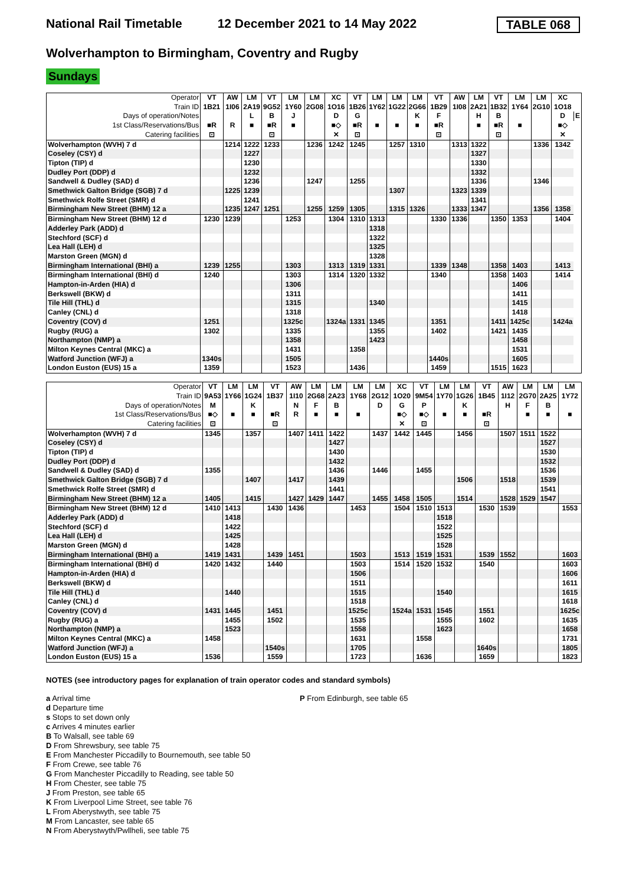National Rail Timetable 12 December 2021 to 14 May 2022
TABLE 068
Wolverhampton to Birmingham, Coventry and Rugby
Sundays
| Operator | VT | AW | LM | VT | LM | LM | XC | VT | LM | LM | LM | VT | AW | LM | VT | LM | LM | XC | |
| --- | --- | --- | --- | --- | --- | --- | --- | --- | --- | --- | --- | --- | --- | --- | --- | --- | --- | --- | --- |
| Train ID | 1B21 | 1I06 | 2A19 | 9G52 | 1Y60 | 2G08 | 1O16 | 1B26 | 1Y62 | 1G22 | 2G66 | 1B29 | 1I08 | 2A21 | 1B32 | 1Y64 | 2G10 | 1O18 | |
| Days of operation/Notes | | | L | B | J | | D | G | | | K | F | | H | B | | | D | E |
| 1st Class/Reservations/Bus | ■R | R | ■ | ■R | ■ | | ■◇ | ■R | ■ | ■ | ■ | ■R | | ■ | ■R | ■ | | ■◇ | |
| Catering facilities | ⊡ | | | ⊡ | | | ✕ | ⊡ | | | | ⊡ | | | ⊡ | | | ✕ | |
| Wolverhampton (WVH) 7 d | | 1214 | 1222 | 1233 | | 1236 | 1242 | 1245 | | 1257 | 1310 | | 1313 | 1322 | | | 1336 | 1342 | |
| Coseley (CSY) d | | | 1227 | | | | | | | | | | | 1327 | | | | | |
| Tipton (TIP) d | | | 1230 | | | | | | | | | | | 1330 | | | | | |
| Dudley Port (DDP) d | | | 1232 | | | | | | | | | | | 1332 | | | | | |
| Sandwell & Dudley (SAD) d | | | 1236 | | | 1247 | | 1255 | | | | | | 1336 | | | 1346 | | |
| Smethwick Galton Bridge (SGB) 7 d | | 1225 | 1239 | | | | | | | 1307 | | | 1323 | 1339 | | | | | |
| Smethwick Rolfe Street (SMR) d | | | 1241 | | | | | | | | | | | 1341 | | | | | |
| Birmingham New Street (BHM) 12 a | | 1235 | 1247 | 1251 | | 1255 | 1259 | 1305 | | 1315 | 1326 | | 1333 | 1347 | | | 1356 | 1358 | |
| Birmingham New Street (BHM) 12 d | 1230 | 1239 | | | 1253 | | 1304 | 1310 | 1313 | | | 1330 | 1336 | | 1350 | 1353 | | 1404 | |
| Adderley Park (ADD) d | | | | | | | | | 1318 | | | | | | | | | | |
| Stechford (SCF) d | | | | | | | | | 1322 | | | | | | | | | | |
| Lea Hall (LEH) d | | | | | | | | | 1325 | | | | | | | | | | |
| Marston Green (MGN) d | | | | | | | | | 1328 | | | | | | | | | | |
| Birmingham International (BHI) a | 1239 | 1255 | | | 1303 | | 1313 | 1319 | 1331 | | | 1339 | 1348 | | 1358 | 1403 | | 1413 | |
| Birmingham International (BHI) d | 1240 | | | | 1303 | | 1314 | 1320 | 1332 | | | 1340 | | | 1358 | 1403 | | 1414 | |
| Hampton-in-Arden (HIA) d | | | | | 1306 | | | | | | | | | | | 1406 | | | |
| Berkswell (BKW) d | | | | | 1311 | | | | | | | | | | | 1411 | | | |
| Tile Hill (THL) d | | | | | 1315 | | | | 1340 | | | | | | | 1415 | | | |
| Canley (CNL) d | | | | | 1318 | | | | | | | | | | | 1418 | | | |
| Coventry (COV) d | 1251 | | | | 1325c | | 1324a | 1331 | 1345 | | | 1351 | | | 1411 | 1425c | | 1424a | |
| Rugby (RUG) a | 1302 | | | | 1335 | | | | 1355 | | | 1402 | | | 1421 | 1435 | | | |
| Northampton (NMP) a | | | | | 1358 | | | | 1423 | | | | | | | 1458 | | | |
| Milton Keynes Central (MKC) a | | | | | 1431 | | | 1358 | | | | | | | | 1531 | | | |
| Watford Junction (WFJ) a | 1340s | | | | 1505 | | | | | | | 1440s | | | | 1605 | | | |
| London Euston (EUS) 15 a | 1359 | | | | 1523 | | | 1436 | | | | 1459 | | | 1515 | 1623 | | | |
| Operator | VT | LM | LM | VT | AW | LM | LM | LM | LM | XC | VT | LM | LM | VT | AW | LM | LM | LM |
| --- | --- | --- | --- | --- | --- | --- | --- | --- | --- | --- | --- | --- | --- | --- | --- | --- | --- | --- |
| Train ID | 9A53 | 1Y66 | 1G24 | 1B37 | 1I10 | 2G68 | 2A23 | 1Y68 | 2G12 | 1O20 | 9M54 | 1Y70 | 1G26 | 1B45 | 1I12 | 2G70 | 2A25 | 1Y72 |
| Days of operation/Notes | M | | K | | N | F | B | | D | G | P | | K | | H | F | B | |
| 1st Class/Reservations/Bus | ■◇ | ■ | ■ | ■R | R | ■ | ■ | ■ | | ■◇ | ■◇ | ■ | ■ | ■R | | ■ | ■ | ■ |
| Catering facilities | ⊡ | | | ⊡ | | | | | | ✕ | ⊡ | | | ⊡ | | | | |
| Wolverhampton (WVH) 7 d | 1345 | | 1357 | | 1407 | 1411 | 1422 | | 1437 | 1442 | 1445 | | 1456 | | 1507 | 1511 | 1522 | |
| Coseley (CSY) d | | | | | | | 1427 | | | | | | | | | | 1527 | |
| Tipton (TIP) d | | | | | | | 1430 | | | | | | | | | | 1530 | |
| Dudley Port (DDP) d | | | | | | | 1432 | | | | | | | | | | 1532 | |
| Sandwell & Dudley (SAD) d | 1355 | | | | | | 1436 | | 1446 | | 1455 | | | | | | 1536 | |
| Smethwick Galton Bridge (SGB) 7 d | | | 1407 | | 1417 | | 1439 | | | | | | 1506 | | 1518 | | 1539 | |
| Smethwick Rolfe Street (SMR) d | | | | | | | 1441 | | | | | | | | | | 1541 | |
| Birmingham New Street (BHM) 12 a | 1405 | | 1415 | | 1427 | 1429 | 1447 | | 1455 | 1458 | 1505 | | 1514 | | 1528 | 1529 | 1547 | |
| Birmingham New Street (BHM) 12 d | 1410 | 1413 | | 1430 | 1436 | | | 1453 | | 1504 | 1510 | 1513 | | 1530 | 1539 | | | 1553 |
| Adderley Park (ADD) d | | 1418 | | | | | | | | | | 1518 | | | | | | |
| Stechford (SCF) d | | 1422 | | | | | | | | | | 1522 | | | | | | |
| Lea Hall (LEH) d | | 1425 | | | | | | | | | | 1525 | | | | | | |
| Marston Green (MGN) d | | 1428 | | | | | | | | | | 1528 | | | | | | |
| Birmingham International (BHI) a | 1419 | 1431 | | 1439 | 1451 | | | 1503 | | 1513 | 1519 | 1531 | | 1539 | 1552 | | | 1603 |
| Birmingham International (BHI) d | 1420 | 1432 | | 1440 | | | | 1503 | | 1514 | 1520 | 1532 | | 1540 | | | | 1603 |
| Hampton-in-Arden (HIA) d | | | | | | | | 1506 | | | | | | | | | | 1606 |
| Berkswell (BKW) d | | | | | | | | 1511 | | | | | | | | | | 1611 |
| Tile Hill (THL) d | | 1440 | | | | | | 1515 | | | | 1540 | | | | | | 1615 |
| Canley (CNL) d | | | | | | | | 1518 | | | | | | | | | | 1618 |
| Coventry (COV) d | 1431 | 1445 | | 1451 | | | | 1525c | | 1524a | 1531 | 1545 | | 1551 | | | | 1625c |
| Rugby (RUG) a | | 1455 | | 1502 | | | | 1535 | | | | 1555 | | 1602 | | | | 1635 |
| Northampton (NMP) a | | 1523 | | | | | | 1558 | | | | 1623 | | | | | | 1658 |
| Milton Keynes Central (MKC) a | 1458 | | | | | | | 1631 | | | 1558 | | | | | | | 1731 |
| Watford Junction (WFJ) a | | | | 1540s | | | | 1705 | | | | | | 1640s | | | | 1805 |
| London Euston (EUS) 15 a | 1536 | | | 1559 | | | | 1723 | | | 1636 | | | 1659 | | | | 1823 |
NOTES (see introductory pages for explanation of train operator codes and standard symbols)
a Arrival time
d Departure time
s Stops to set down only
c Arrives 4 minutes earlier
B To Walsall, see table 69
D From Shrewsbury, see table 75
E From Manchester Piccadilly to Bournemouth, see table 50
F From Crewe, see table 76
G From Manchester Piccadilly to Reading, see table 50
H From Chester, see table 75
J From Preston, see table 65
K From Liverpool Lime Street, see table 76
L From Aberystwyth, see table 75
M From Lancaster, see table 65
N From Aberystwyth/Pwllheli, see table 75
P From Edinburgh, see table 65